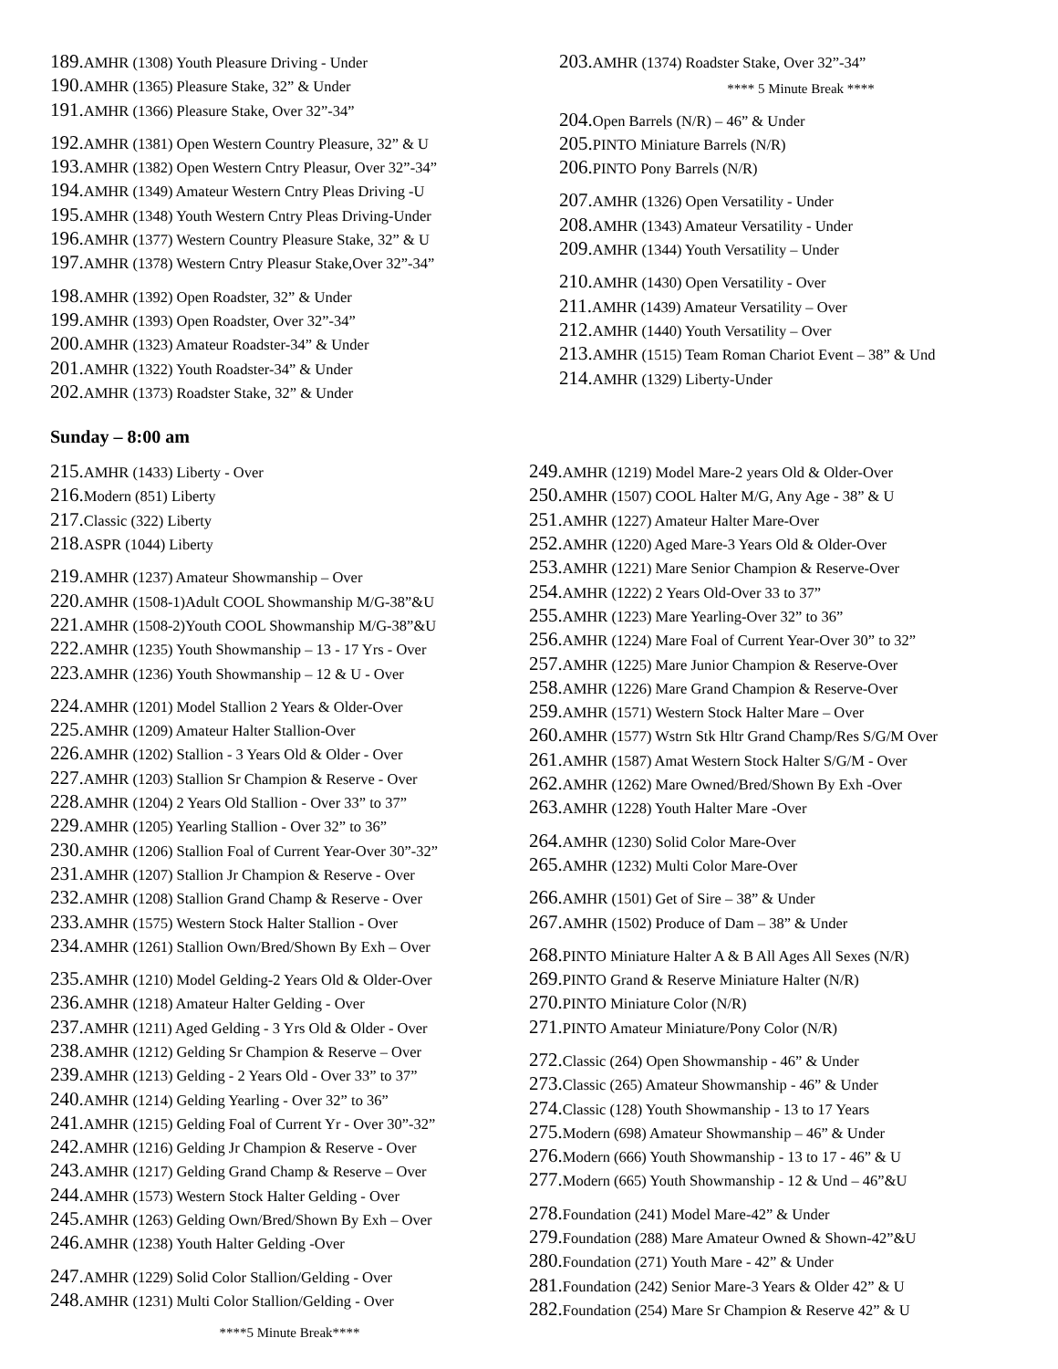189. AMHR (1308) Youth Pleasure Driving - Under
190. AMHR (1365) Pleasure Stake, 32” & Under
191. AMHR (1366) Pleasure Stake, Over 32”-34”
192. AMHR (1381) Open Western Country Pleasure, 32” & U
193. AMHR (1382) Open Western Cntry Pleasur, Over 32”-34”
194. AMHR (1349) Amateur Western Cntry Pleas Driving -U
195. AMHR (1348) Youth Western Cntry Pleas Driving-Under
196. AMHR (1377) Western Country Pleasure Stake, 32” & U
197. AMHR (1378) Western Cntry Pleasur Stake,Over 32”-34”
198. AMHR (1392) Open Roadster, 32” & Under
199. AMHR (1393) Open Roadster, Over 32”-34”
200. AMHR (1323) Amateur Roadster-34” & Under
201. AMHR (1322) Youth Roadster-34” & Under
202. AMHR (1373) Roadster Stake, 32” & Under
203. AMHR (1374) Roadster Stake, Over 32”-34”
**** 5 Minute Break ****
204. Open Barrels (N/R) – 46” & Under
205. PINTO Miniature Barrels (N/R)
206. PINTO Pony Barrels (N/R)
207. AMHR (1326) Open Versatility - Under
208. AMHR (1343) Amateur Versatility - Under
209. AMHR (1344) Youth Versatility – Under
210. AMHR (1430) Open Versatility - Over
211. AMHR (1439) Amateur Versatility – Over
212. AMHR (1440) Youth Versatility – Over
213. AMHR (1515) Team Roman Chariot Event – 38” & Und
214. AMHR (1329) Liberty-Under
Sunday – 8:00 am
215. AMHR (1433) Liberty - Over
216. Modern (851) Liberty
217. Classic (322) Liberty
218. ASPR (1044) Liberty
219. AMHR (1237) Amateur Showmanship – Over
220. AMHR (1508-1)Adult COOL Showmanship M/G-38”&U
221. AMHR (1508-2)Youth COOL Showmanship M/G-38”&U
222. AMHR (1235) Youth Showmanship – 13 - 17 Yrs - Over
223. AMHR (1236) Youth Showmanship – 12 & U - Over
224. AMHR (1201) Model Stallion 2 Years & Older-Over
225. AMHR (1209) Amateur Halter Stallion-Over
226. AMHR (1202) Stallion - 3 Years Old & Older - Over
227. AMHR (1203) Stallion Sr Champion & Reserve - Over
228. AMHR (1204) 2 Years Old Stallion - Over 33” to 37”
229. AMHR (1205) Yearling Stallion - Over 32” to 36”
230. AMHR (1206) Stallion Foal of Current Year-Over 30”-32”
231. AMHR (1207) Stallion Jr Champion & Reserve - Over
232. AMHR (1208) Stallion Grand Champ & Reserve - Over
233. AMHR (1575) Western Stock Halter Stallion - Over
234. AMHR (1261) Stallion Own/Bred/Shown By Exh – Over
235. AMHR (1210) Model Gelding-2 Years Old & Older-Over
236. AMHR (1218) Amateur Halter Gelding - Over
237. AMHR (1211) Aged Gelding - 3 Yrs Old & Older - Over
238. AMHR (1212) Gelding Sr Champion & Reserve – Over
239. AMHR (1213) Gelding - 2 Years Old - Over 33” to 37”
240. AMHR (1214) Gelding Yearling - Over 32” to 36”
241. AMHR (1215) Gelding Foal of Current Yr - Over 30”-32”
242. AMHR (1216) Gelding Jr Champion & Reserve - Over
243. AMHR (1217) Gelding Grand Champ & Reserve – Over
244. AMHR (1573) Western Stock Halter Gelding - Over
245. AMHR (1263) Gelding Own/Bred/Shown By Exh – Over
246. AMHR (1238) Youth Halter Gelding -Over
247. AMHR (1229) Solid Color Stallion/Gelding - Over
248. AMHR (1231) Multi Color Stallion/Gelding - Over
****5 Minute Break****
249. AMHR (1219) Model Mare-2 years Old & Older-Over
250. AMHR (1507) COOL Halter M/G, Any Age - 38” & U
251. AMHR (1227) Amateur Halter Mare-Over
252. AMHR (1220) Aged Mare-3 Years Old & Older-Over
253. AMHR (1221) Mare Senior Champion & Reserve-Over
254. AMHR (1222) 2 Years Old-Over 33 to 37”
255. AMHR (1223) Mare Yearling-Over 32” to 36”
256. AMHR (1224) Mare Foal of Current Year-Over 30” to 32”
257. AMHR (1225) Mare Junior Champion & Reserve-Over
258. AMHR (1226) Mare Grand Champion & Reserve-Over
259. AMHR (1571) Western Stock Halter Mare – Over
260. AMHR (1577) Wstrn Stk Hltr Grand Champ/Res S/G/M Over
261. AMHR (1587) Amat Western Stock Halter S/G/M - Over
262. AMHR (1262) Mare Owned/Bred/Shown By Exh -Over
263. AMHR (1228) Youth Halter Mare -Over
264. AMHR (1230) Solid Color Mare-Over
265. AMHR (1232) Multi Color Mare-Over
266. AMHR (1501) Get of Sire – 38” & Under
267. AMHR (1502) Produce of Dam – 38” & Under
268. PINTO Miniature Halter A & B All Ages All Sexes (N/R)
269. PINTO Grand & Reserve Miniature Halter (N/R)
270. PINTO Miniature Color (N/R)
271. PINTO Amateur Miniature/Pony Color (N/R)
272. Classic (264) Open Showmanship - 46” & Under
273. Classic (265) Amateur Showmanship - 46” & Under
274. Classic (128) Youth Showmanship - 13 to 17 Years
275. Modern (698) Amateur Showmanship – 46” & Under
276. Modern (666) Youth Showmanship - 13 to 17 - 46” & U
277. Modern (665) Youth Showmanship - 12 & Und – 46”&U
278. Foundation (241) Model Mare-42” & Under
279. Foundation (288) Mare Amateur Owned & Shown-42”&U
280. Foundation (271) Youth Mare - 42” & Under
281. Foundation (242) Senior Mare-3 Years & Older 42” & U
282. Foundation (254) Mare Sr Champion & Reserve 42” & U